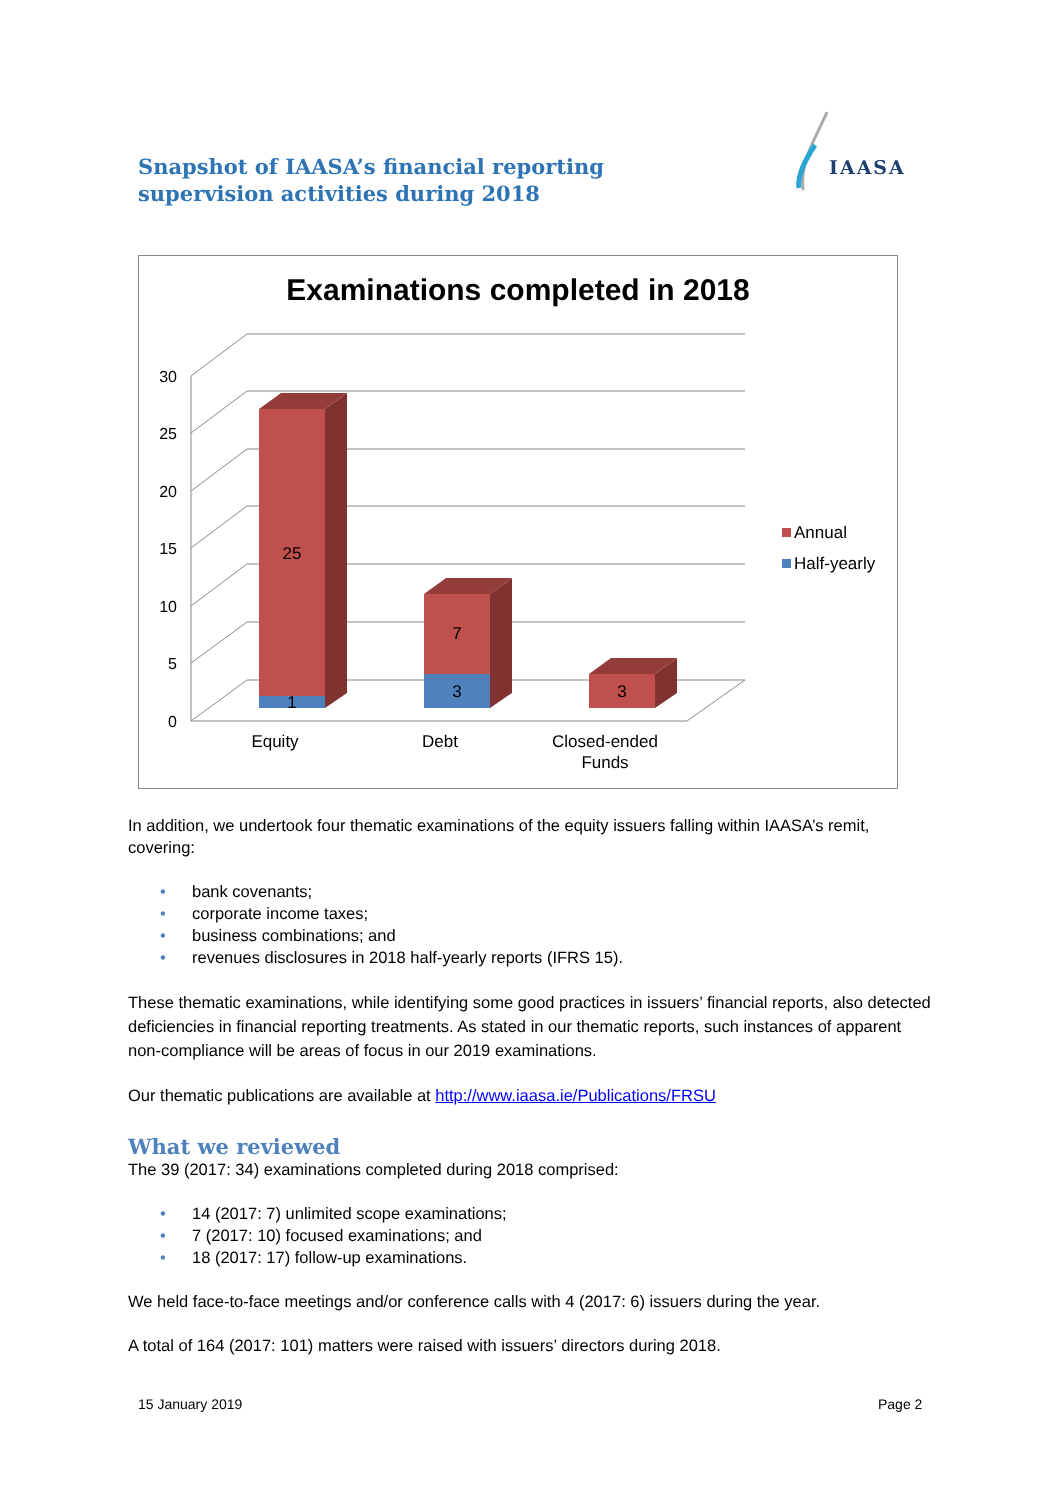Snapshot of IAASA’s financial reporting supervision activities during 2018
IAASA
Examinations completed in 2018
30
25
20
15
10
5
0
25
1
7
3
3
Equity
Debt
Closed-ended
Funds
Annual
Half-yearly
In addition, we undertook four thematic examinations of the equity issuers falling within IAASA’s remit, covering:
• bank covenants;
• corporate income taxes;
• business combinations; and
• revenues disclosures in 2018 half-yearly reports (IFRS 15).
These thematic examinations, while identifying some good practices in issuers’ financial reports, also detected deficiencies in financial reporting treatments. As stated in our thematic reports, such instances of apparent non-compliance will be areas of focus in our 2019 examinations.
Our thematic publications are available at http://www.iaasa.ie/Publications/FRSU
What we reviewed
The 39 (2017: 34) examinations completed during 2018 comprised:
• 14 (2017: 7) unlimited scope examinations;
• 7 (2017: 10) focused examinations; and
• 18 (2017: 17) follow-up examinations.
We held face-to-face meetings and/or conference calls with 4 (2017: 6) issuers during the year.
A total of 164 (2017: 101) matters were raised with issuers’ directors during 2018.
15 January 2019 Page 2